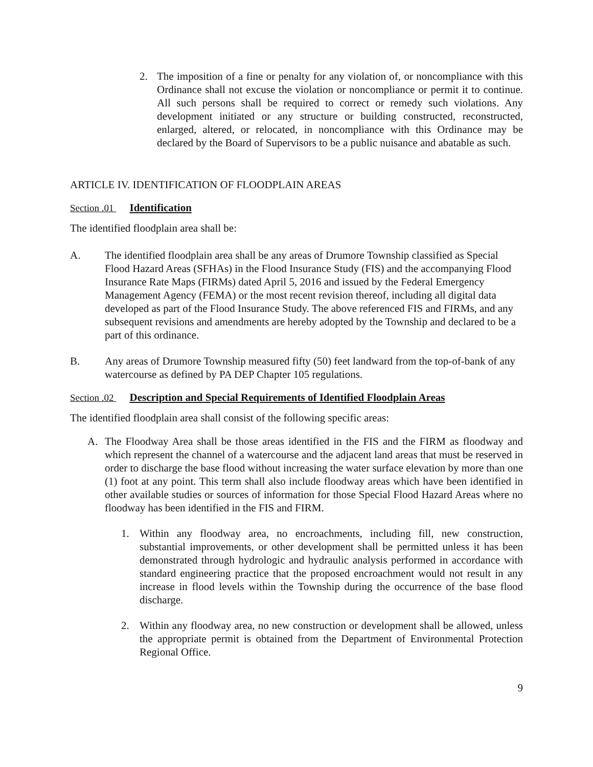2. The imposition of a fine or penalty for any violation of, or noncompliance with this Ordinance shall not excuse the violation or noncompliance or permit it to continue. All such persons shall be required to correct or remedy such violations. Any development initiated or any structure or building constructed, reconstructed, enlarged, altered, or relocated, in noncompliance with this Ordinance may be declared by the Board of Supervisors to be a public nuisance and abatable as such.
ARTICLE IV. IDENTIFICATION OF FLOODPLAIN AREAS
Section .01 Identification
The identified floodplain area shall be:
A. The identified floodplain area shall be any areas of Drumore Township classified as Special Flood Hazard Areas (SFHAs) in the Flood Insurance Study (FIS) and the accompanying Flood Insurance Rate Maps (FIRMs) dated April 5, 2016 and issued by the Federal Emergency Management Agency (FEMA) or the most recent revision thereof, including all digital data developed as part of the Flood Insurance Study. The above referenced FIS and FIRMs, and any subsequent revisions and amendments are hereby adopted by the Township and declared to be a part of this ordinance.
B. Any areas of Drumore Township measured fifty (50) feet landward from the top-of-bank of any watercourse as defined by PA DEP Chapter 105 regulations.
Section .02 Description and Special Requirements of Identified Floodplain Areas
The identified floodplain area shall consist of the following specific areas:
A. The Floodway Area shall be those areas identified in the FIS and the FIRM as floodway and which represent the channel of a watercourse and the adjacent land areas that must be reserved in order to discharge the base flood without increasing the water surface elevation by more than one (1) foot at any point. This term shall also include floodway areas which have been identified in other available studies or sources of information for those Special Flood Hazard Areas where no floodway has been identified in the FIS and FIRM.
1. Within any floodway area, no encroachments, including fill, new construction, substantial improvements, or other development shall be permitted unless it has been demonstrated through hydrologic and hydraulic analysis performed in accordance with standard engineering practice that the proposed encroachment would not result in any increase in flood levels within the Township during the occurrence of the base flood discharge.
2. Within any floodway area, no new construction or development shall be allowed, unless the appropriate permit is obtained from the Department of Environmental Protection Regional Office.
9